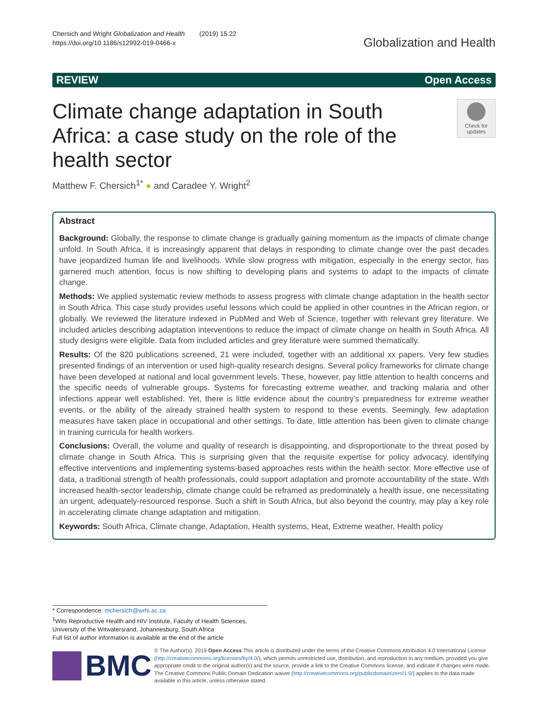Chersich and Wright Globalization and Health (2019) 15:22
https://doi.org/10.1186/s12992-019-0466-x
Globalization and Health
REVIEW Open Access
Climate change adaptation in South Africa: a case study on the role of the health sector
Check for updates
Matthew F. Chersich<sup>1*</sup> ● and Caradee Y. Wright<sup>2</sup>
Abstract
Background: Globally, the response to climate change is gradually gaining momentum as the impacts of climate change unfold. In South Africa, it is increasingly apparent that delays in responding to climate change over the past decades have jeopardized human life and livelihoods. While slow progress with mitigation, especially in the energy sector, has garnered much attention, focus is now shifting to developing plans and systems to adapt to the impacts of climate change.
Methods: We applied systematic review methods to assess progress with climate change adaptation in the health sector in South Africa. This case study provides useful lessons which could be applied in other countries in the African region, or globally. We reviewed the literature indexed in PubMed and Web of Science, together with relevant grey literature. We included articles describing adaptation interventions to reduce the impact of climate change on health in South Africa. All study designs were eligible. Data from included articles and grey literature were summed thematically.
Results: Of the 820 publications screened, 21 were included, together with an additional xx papers. Very few studies presented findings of an intervention or used high-quality research designs. Several policy frameworks for climate change have been developed at national and local government levels. These, however, pay little attention to health concerns and the specific needs of vulnerable groups. Systems for forecasting extreme weather, and tracking malaria and other infections appear well established. Yet, there is little evidence about the country’s preparedness for extreme weather events, or the ability of the already strained health system to respond to these events. Seemingly, few adaptation measures have taken place in occupational and other settings. To date, little attention has been given to climate change in training curricula for health workers.
Conclusions: Overall, the volume and quality of research is disappointing, and disproportionate to the threat posed by climate change in South Africa. This is surprising given that the requisite expertise for policy advocacy, identifying effective interventions and implementing systems-based approaches rests within the health sector. More effective use of data, a traditional strength of health professionals, could support adaptation and promote accountability of the state. With increased health-sector leadership, climate change could be reframed as predominately a health issue, one necessitating an urgent, adequately-resourced response. Such a shift in South Africa, but also beyond the country, may play a key role in accelerating climate change adaptation and mitigation.
Keywords: South Africa, Climate change, Adaptation, Health systems, Heat, Extreme weather, Health policy
* Correspondence: mchersich@wrhi.ac.za
<sup>1</sup> Wits Reproductive Health and HIV Institute, Faculty of Health Sciences, University of the Witwatersrand, Johannesburg, South Africa
Full list of author information is available at the end of the article
BMC
© The Author(s). 2019 Open Access This article is distributed under the terms of the Creative Commons Attribution 4.0 International License (http://creativecommons.org/licenses/by/4.0/), which permits unrestricted use, distribution, and reproduction in any medium, provided you give appropriate credit to the original author(s) and the source, provide a link to the Creative Commons license, and indicate if changes were made. The Creative Commons Public Domain Dedication waiver (http://creativecommons.org/publicdomain/zero/1.0/) applies to the data made available in this article, unless otherwise stated.